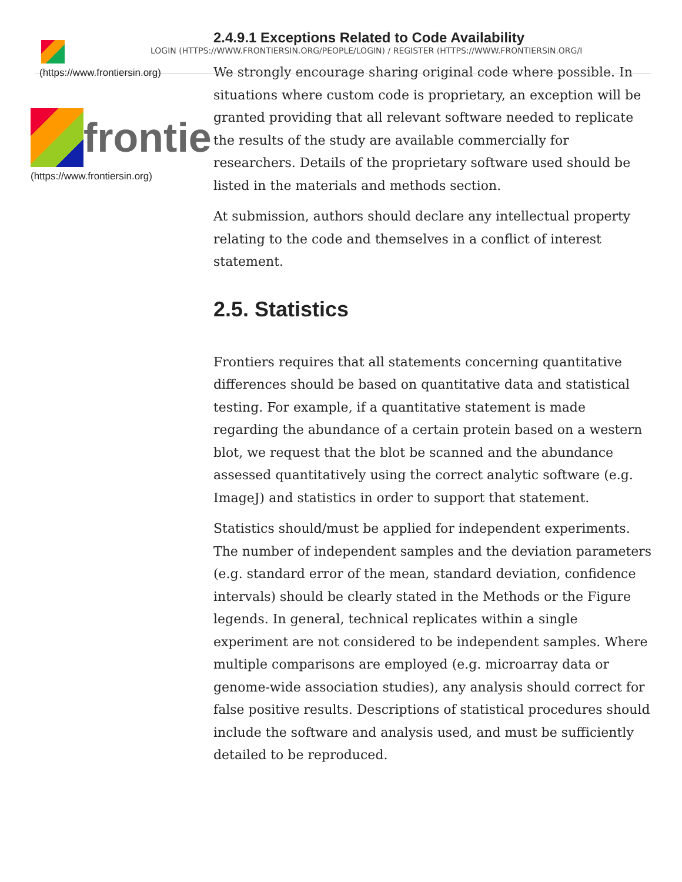(https://www.frontiersin.org)
frontie
(https://www.frontiersin.org)
2.4.9.1 Exceptions Related to Code Availability
LOGIN (HTTPS://WWW.FRONTIERSIN.ORG/PEOPLE/LOGIN) / REGISTER (HTTPS://WWW.FRONTIERSIN.ORG/I
We strongly encourage sharing original code where possible. In situations where custom code is proprietary, an exception will be granted providing that all relevant software needed to replicate the results of the study are available commercially for researchers. Details of the proprietary software used should be listed in the materials and methods section.
At submission, authors should declare any intellectual property relating to the code and themselves in a conflict of interest statement.
2.5. Statistics
Frontiers requires that all statements concerning quantitative differences should be based on quantitative data and statistical testing. For example, if a quantitative statement is made regarding the abundance of a certain protein based on a western blot, we request that the blot be scanned and the abundance assessed quantitatively using the correct analytic software (e.g. ImageJ) and statistics in order to support that statement.
Statistics should/must be applied for independent experiments. The number of independent samples and the deviation parameters (e.g. standard error of the mean, standard deviation, confidence intervals) should be clearly stated in the Methods or the Figure legends. In general, technical replicates within a single experiment are not considered to be independent samples. Where multiple comparisons are employed (e.g. microarray data or genome-wide association studies), any analysis should correct for false positive results. Descriptions of statistical procedures should include the software and analysis used, and must be sufficiently detailed to be reproduced.